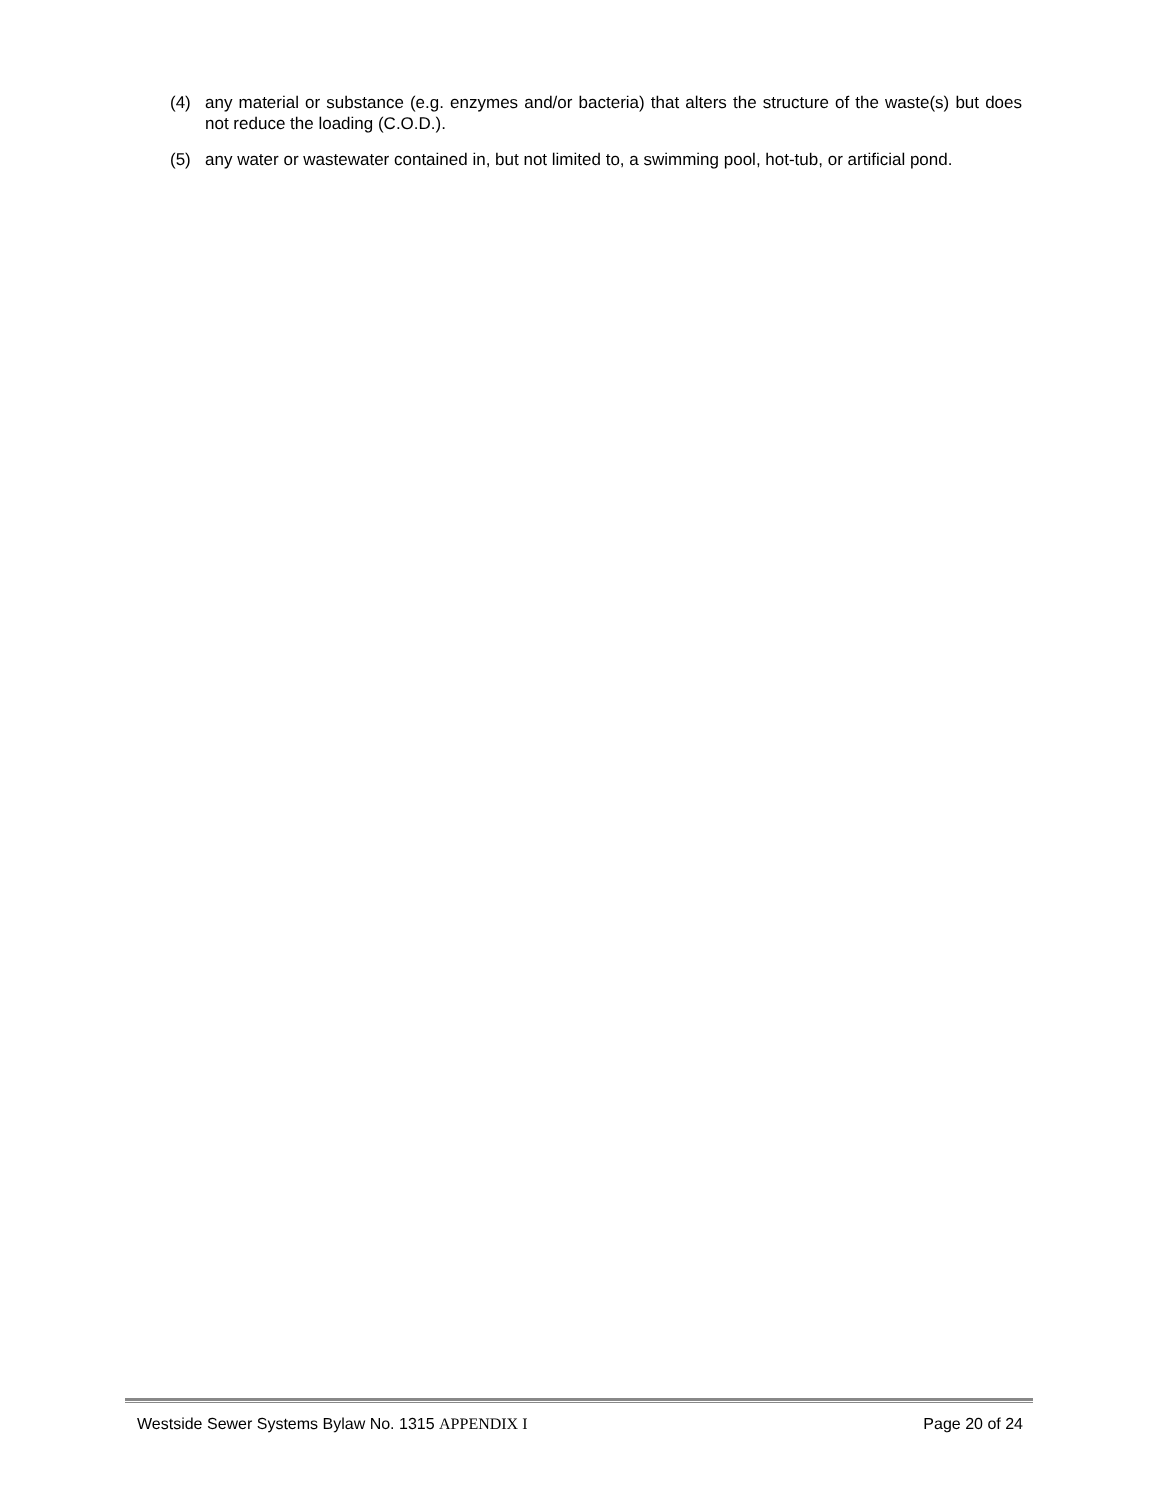(4) any material or substance (e.g. enzymes and/or bacteria) that alters the structure of the waste(s) but does not reduce the loading (C.O.D.).
(5) any water or wastewater contained in, but not limited to, a swimming pool, hot-tub, or artificial pond.
Westside Sewer Systems Bylaw No. 1315 APPENDIX I Page 20 of 24